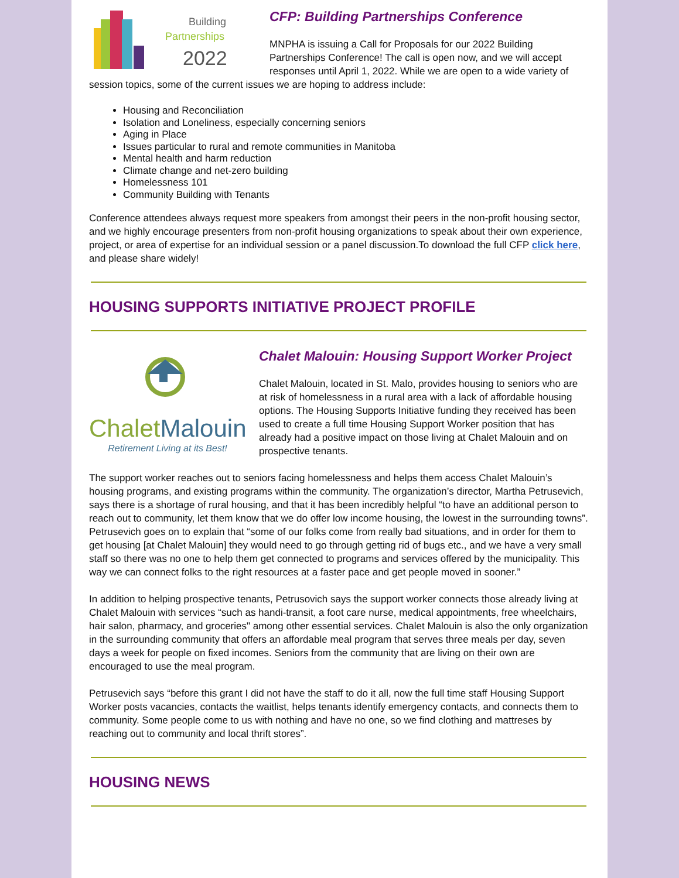Building
Partnerships
2022
CFP: Building Partnerships Conference
MNPHA is issuing a Call for Proposals for our 2022 Building Partnerships Conference! The call is open now, and we will accept responses until April 1, 2022. While we are open to a wide variety of session topics, some of the current issues we are hoping to address include:
Housing and Reconciliation
Isolation and Loneliness, especially concerning seniors
Aging in Place
Issues particular to rural and remote communities in Manitoba
Mental health and harm reduction
Climate change and net-zero building
Homelessness 101
Community Building with Tenants
Conference attendees always request more speakers from amongst their peers in the non-profit housing sector, and we highly encourage presenters from non-profit housing organizations to speak about their own experience, project, or area of expertise for an individual session or a panel discussion.To download the full CFP click here, and please share widely!
HOUSING SUPPORTS INITIATIVE PROJECT PROFILE
Chalet Malouin
Retirement Living at its Best!
Chalet Malouin: Housing Support Worker Project
Chalet Malouin, located in St. Malo, provides housing to seniors who are at risk of homelessness in a rural area with a lack of affordable housing options. The Housing Supports Initiative funding they received has been used to create a full time Housing Support Worker position that has already had a positive impact on those living at Chalet Malouin and on prospective tenants.
The support worker reaches out to seniors facing homelessness and helps them access Chalet Malouin’s housing programs, and existing programs within the community. The organization’s director, Martha Petrusevich, says there is a shortage of rural housing, and that it has been incredibly helpful “to have an additional person to reach out to community, let them know that we do offer low income housing, the lowest in the surrounding towns”. Petrusevich goes on to explain that “some of our folks come from really bad situations, and in order for them to get housing [at Chalet Malouin] they would need to go through getting rid of bugs etc., and we have a very small staff so there was no one to help them get connected to programs and services offered by the municipality. This way we can connect folks to the right resources at a faster pace and get people moved in sooner.”
In addition to helping prospective tenants, Petrusovich says the support worker connects those already living at Chalet Malouin with services “such as handi-transit, a foot care nurse, medical appointments, free wheelchairs, hair salon, pharmacy, and groceries" among other essential services. Chalet Malouin is also the only organization in the surrounding community that offers an affordable meal program that serves three meals per day, seven days a week for people on fixed incomes. Seniors from the community that are living on their own are encouraged to use the meal program.
Petrusevich says “before this grant I did not have the staff to do it all, now the full time staff Housing Support Worker posts vacancies, contacts the waitlist, helps tenants identify emergency contacts, and connects them to community. Some people come to us with nothing and have no one, so we find clothing and mattreses by reaching out to community and local thrift stores”.
HOUSING NEWS